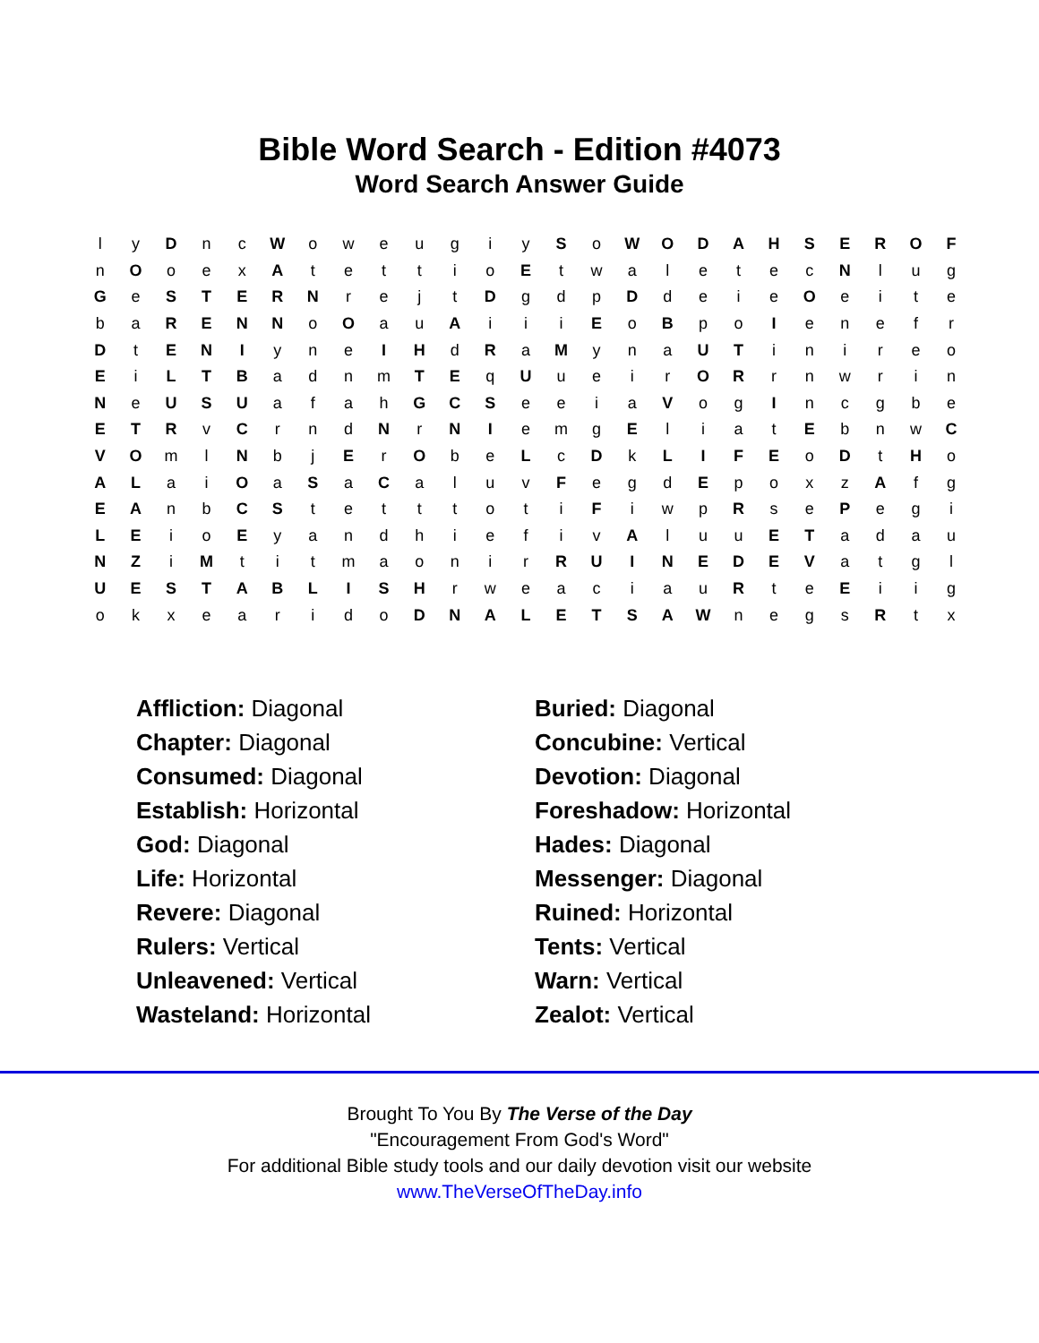Bible Word Search - Edition #4073
Word Search Answer Guide
| l | y | D | n | c | W | o | w | e | u | g | i | y | S | o | W | O | D | A | H | S | E | R | O | F |
| n | O | o | e | x | A | t | e | t | t | i | o | E | t | w | a | l | e | t | e | c | N | l | u | g |
| G | e | S | T | E | R | N | r | e | j | t | D | g | d | p | D | d | e | i | e | O | e | i | t | e |
| b | a | R | E | N | N | o | O | a | u | A | i | i | i | E | o | B | p | o | I | e | n | e | f | r |
| D | t | E | N | I | y | n | e | I | H | d | R | a | M | y | n | a | U | T | i | n | i | r | e | o |
| E | i | L | T | B | a | d | n | m | T | E | q | U | u | e | i | r | O | R | r | n | w | r | i | n |
| N | e | U | S | U | a | f | a | h | G | C | S | e | e | i | a | V | o | g | I | n | c | g | b | e |
| E | T | R | v | C | r | n | d | N | r | N | I | e | m | g | E | l | i | a | t | E | b | n | w | C |
| V | O | m | l | N | b | j | E | r | O | b | e | L | c | D | k | L | I | F | E | o | D | t | H | o |
| A | L | a | i | O | a | S | a | C | a | l | u | v | F | e | g | d | E | p | o | x | z | A | f | g |
| E | A | n | b | C | S | t | e | t | t | t | o | t | i | F | i | w | p | R | s | e | P | e | g | i |
| L | E | i | o | E | y | a | n | d | h | i | e | f | i | v | A | l | u | u | E | T | a | d | a | u |
| N | Z | i | M | t | i | t | m | a | o | n | i | r | R | U | I | N | E | D | E | V | a | t | g | l |
| U | E | S | T | A | B | L | I | S | H | r | w | e | a | c | i | a | u | R | t | e | E | i | i | g |
| o | k | x | e | a | r | i | d | o | D | N | A | L | E | T | S | A | W | n | e | g | s | R | t | x |
Affliction: Diagonal
Buried: Diagonal
Chapter: Diagonal
Concubine: Vertical
Consumed: Diagonal
Devotion: Diagonal
Establish: Horizontal
Foreshadow: Horizontal
God: Diagonal
Hades: Diagonal
Life: Horizontal
Messenger: Diagonal
Revere: Diagonal
Ruined: Horizontal
Rulers: Vertical
Tents: Vertical
Unleavened: Vertical
Warn: Vertical
Wasteland: Horizontal
Zealot: Vertical
Brought To You By The Verse of the Day
"Encouragement From God's Word"
For additional Bible study tools and our daily devotion visit our website
www.TheVerseOfTheDay.info